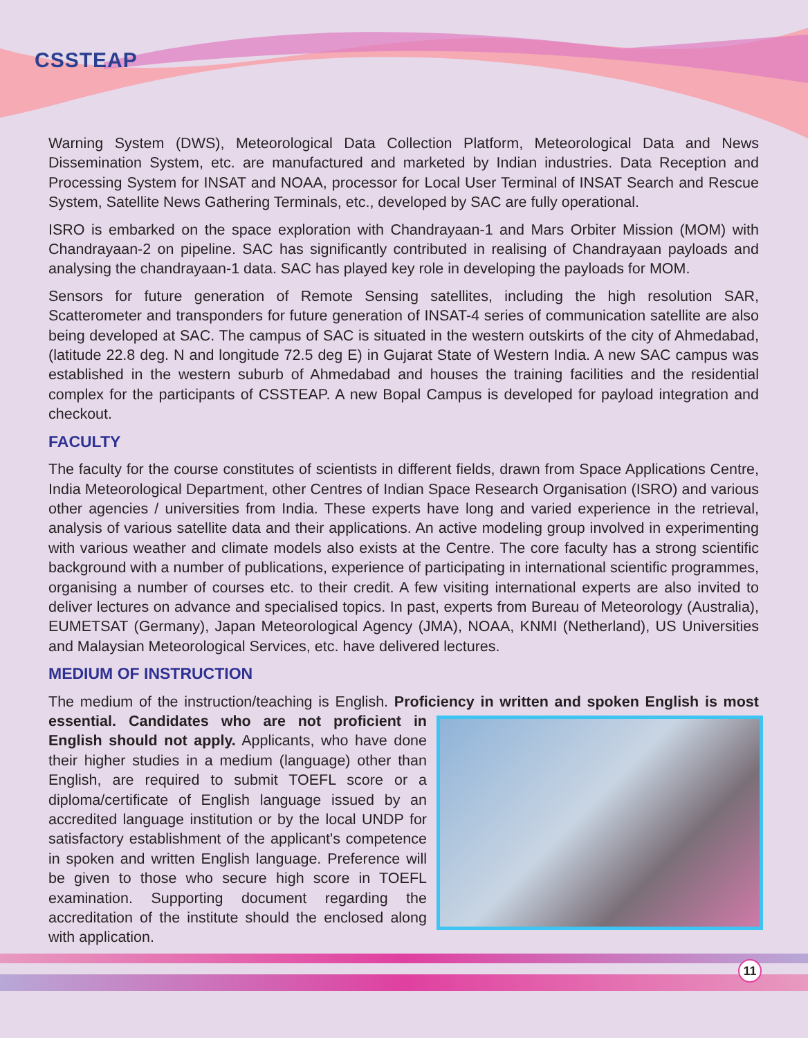CSSTEAP
Warning System (DWS), Meteorological Data Collection Platform, Meteorological Data and News Dissemination System, etc. are manufactured and marketed by Indian industries. Data Reception and Processing System for INSAT and NOAA, processor for Local User Terminal of INSAT Search and Rescue System, Satellite News Gathering Terminals, etc., developed by SAC are fully operational.
ISRO is embarked on the space exploration with Chandrayaan-1 and Mars Orbiter Mission (MOM) with Chandrayaan-2 on pipeline. SAC has significantly contributed in realising of Chandrayaan payloads and analysing the chandrayaan-1 data. SAC has played key role in developing the payloads for MOM.
Sensors for future generation of Remote Sensing satellites, including the high resolution SAR, Scatterometer and transponders for future generation of INSAT-4 series of communication satellite are also being developed at SAC. The campus of SAC is situated in the western outskirts of the city of Ahmedabad, (latitude 22.8 deg. N and longitude 72.5 deg E) in Gujarat State of Western India. A new SAC campus was established in the western suburb of Ahmedabad and houses the training facilities and the residential complex for the participants of CSSTEAP. A new Bopal Campus is developed for payload integration and checkout.
FACULTY
The faculty for the course constitutes of scientists in different fields, drawn from Space Applications Centre, India Meteorological Department, other Centres of Indian Space Research Organisation (ISRO) and various other agencies / universities from India. These experts have long and varied experience in the retrieval, analysis of various satellite data and their applications. An active modeling group involved in experimenting with various weather and climate models also exists at the Centre. The core faculty has a strong scientific background with a number of publications, experience of participating in international scientific programmes, organising a number of courses etc. to their credit. A few visiting international experts are also invited to deliver lectures on advance and specialised topics. In past, experts from Bureau of Meteorology (Australia), EUMETSAT (Germany), Japan Meteorological Agency (JMA), NOAA, KNMI (Netherland), US Universities and Malaysian Meteorological Services, etc. have delivered lectures.
MEDIUM OF INSTRUCTION
The medium of the instruction/teaching is English. Proficiency in written and spoken English is most essential. Candidates who are not proficient in English should not apply. Applicants, who have done their higher studies in a medium (language) other than English, are required to submit TOEFL score or a diploma/certificate of English language issued by an accredited language institution or by the local UNDP for satisfactory establishment of the applicant's competence in spoken and written English language. Preference will be given to those who secure high score in TOEFL examination. Supporting document regarding the accreditation of the institute should the enclosed along with application.
11